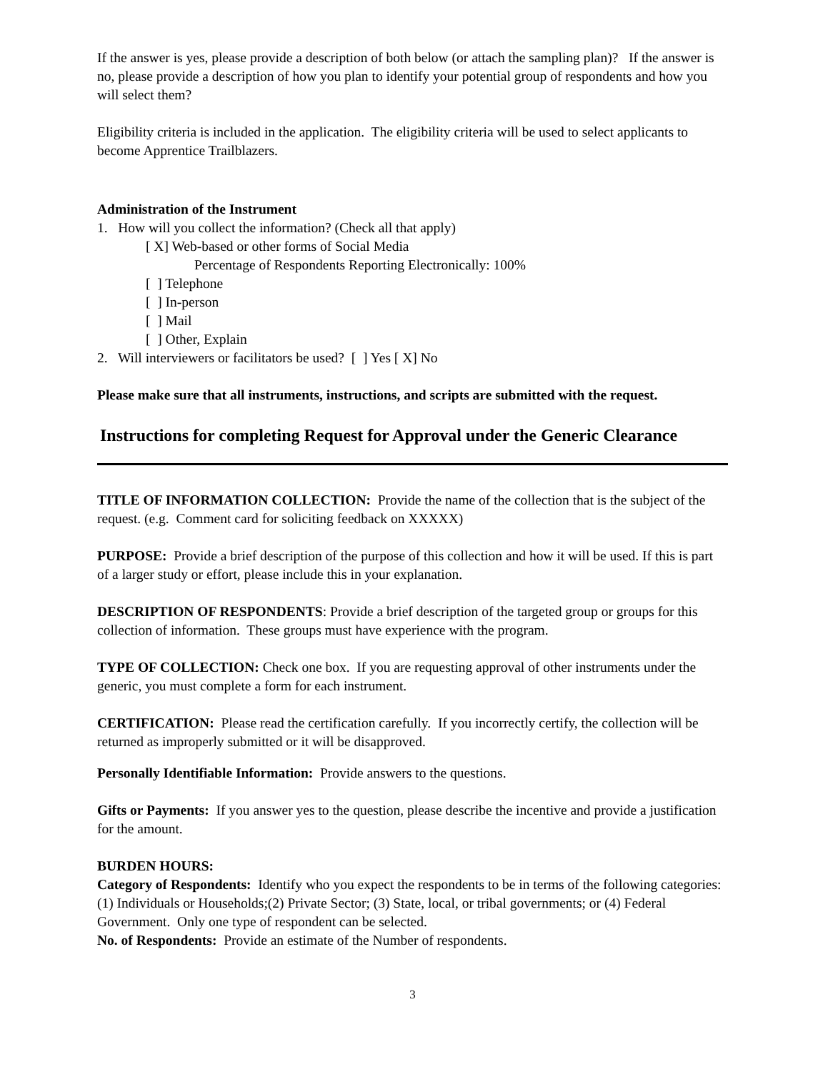If the answer is yes, please provide a description of both below (or attach the sampling plan)? If the answer is no, please provide a description of how you plan to identify your potential group of respondents and how you will select them?
Eligibility criteria is included in the application. The eligibility criteria will be used to select applicants to become Apprentice Trailblazers.
Administration of the Instrument
1. How will you collect the information? (Check all that apply)
[ X] Web-based or other forms of Social Media
Percentage of Respondents Reporting Electronically: 100%
[ ] Telephone
[ ] In-person
[ ] Mail
[ ] Other, Explain
2. Will interviewers or facilitators be used? [ ] Yes [ X] No
Please make sure that all instruments, instructions, and scripts are submitted with the request.
Instructions for completing Request for Approval under the Generic Clearance
TITLE OF INFORMATION COLLECTION: Provide the name of the collection that is the subject of the request. (e.g. Comment card for soliciting feedback on XXXXX)
PURPOSE: Provide a brief description of the purpose of this collection and how it will be used. If this is part of a larger study or effort, please include this in your explanation.
DESCRIPTION OF RESPONDENTS: Provide a brief description of the targeted group or groups for this collection of information. These groups must have experience with the program.
TYPE OF COLLECTION: Check one box. If you are requesting approval of other instruments under the generic, you must complete a form for each instrument.
CERTIFICATION: Please read the certification carefully. If you incorrectly certify, the collection will be returned as improperly submitted or it will be disapproved.
Personally Identifiable Information: Provide answers to the questions.
Gifts or Payments: If you answer yes to the question, please describe the incentive and provide a justification for the amount.
BURDEN HOURS:
Category of Respondents: Identify who you expect the respondents to be in terms of the following categories: (1) Individuals or Households;(2) Private Sector; (3) State, local, or tribal governments; or (4) Federal Government. Only one type of respondent can be selected.
No. of Respondents: Provide an estimate of the Number of respondents.
3